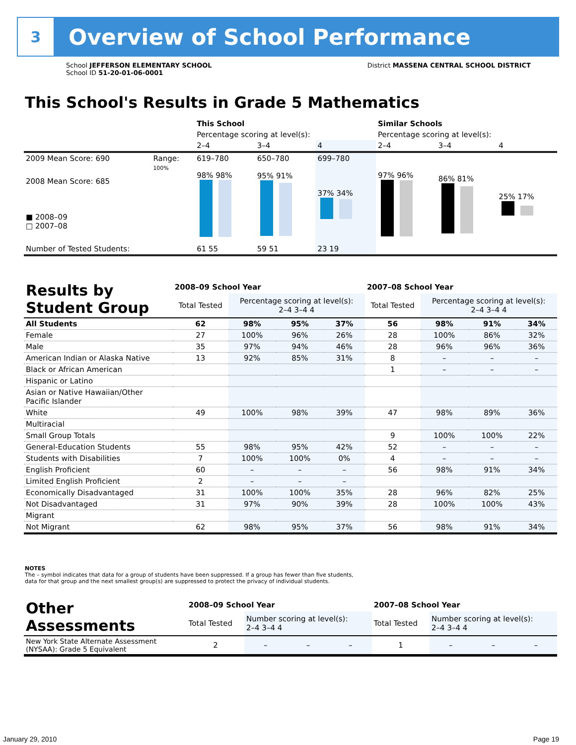3
Overview of School Performance
School JEFFERSON ELEMENTARY SCHOOL
School ID 51-20-01-06-0001
District MASSENA CENTRAL SCHOOL DISTRICT
This School's Results in Grade 5 Mathematics
| | | This School | | | Similar Schools | | |
| | | Percentage scoring at level(s): | | | Percentage scoring at level(s): | | |
| | | 2–4 | 3–4 | 4 | 2–4 | 3–4 | 4 |
| 2009 Mean Score: 690 | Range: | 619–780 | 650–780 | 699–780 | | | |
| 2008 Mean Score: 685 ■ 2008–09 □ 2007–08 | 100% | 98% 98% | 95% 91% | 37% 34% | 97% 96% | 86% 81% | 25% 17% |
| Number of Tested Students: | | 61 55 | 59 51 | 23 19 | | | |
| Results by Student Group | 2008–09 School Year | | | | 2007–08 School Year | | | |
| --- | --- | --- | --- | --- | --- | --- | --- | --- |
| | Total Tested | Percentage scoring at level(s): 2–4 3–4 4 | | | Total Tested | Percentage scoring at level(s): 2–4 3–4 4 | | |
| All Students | 62 | 98% | 95% | 37% | 56 | 98% | 91% | 34% |
| Female | 27 | 100% | 96% | 26% | 28 | 100% | 86% | 32% |
| Male | 35 | 97% | 94% | 46% | 28 | 96% | 96% | 36% |
| American Indian or Alaska Native | 13 | 92% | 85% | 31% | 8 | – | – | – |
| Black or African American | | | | | 1 | – | – | – |
| Hispanic or Latino | | | | | | | | |
| Asian or Native Hawaiian/Other Pacific Islander | | | | | | | | |
| White | 49 | 100% | 98% | 39% | 47 | 98% | 89% | 36% |
| Multiracial | | | | | | | | |
| Small Group Totals | | | | | 9 | 100% | 100% | 22% |
| General-Education Students | 55 | 98% | 95% | 42% | 52 | – | – | – |
| Students with Disabilities | 7 | 100% | 100% | 0% | 4 | – | – | – |
| English Proficient | 60 | – | – | – | 56 | 98% | 91% | 34% |
| Limited English Proficient | 2 | – | – | – | | | | |
| Economically Disadvantaged | 31 | 100% | 100% | 35% | 28 | 96% | 82% | 25% |
| Not Disadvantaged | 31 | 97% | 90% | 39% | 28 | 100% | 100% | 43% |
| Migrant | | | | | | | | |
| Not Migrant | 62 | 98% | 95% | 37% | 56 | 98% | 91% | 34% |
NOTES
The – symbol indicates that data for a group of students have been suppressed. If a group has fewer than five students,
data for that group and the next smallest group(s) are suppressed to protect the privacy of individual students.
| Other Assessments | 2008–09 School Year | | | | 2007–08 School Year | | | |
| --- | --- | --- | --- | --- | --- | --- | --- | --- |
| | Total Tested | Number scoring at level(s): 2–4 3–4 4 | | | Total Tested | Number scoring at level(s): 2–4 3–4 4 | | |
| New York State Alternate Assessment (NYSAA): Grade 5 Equivalent | 2 | – | – | – | 1 | – | – | – |
January 29, 2010 Page 19